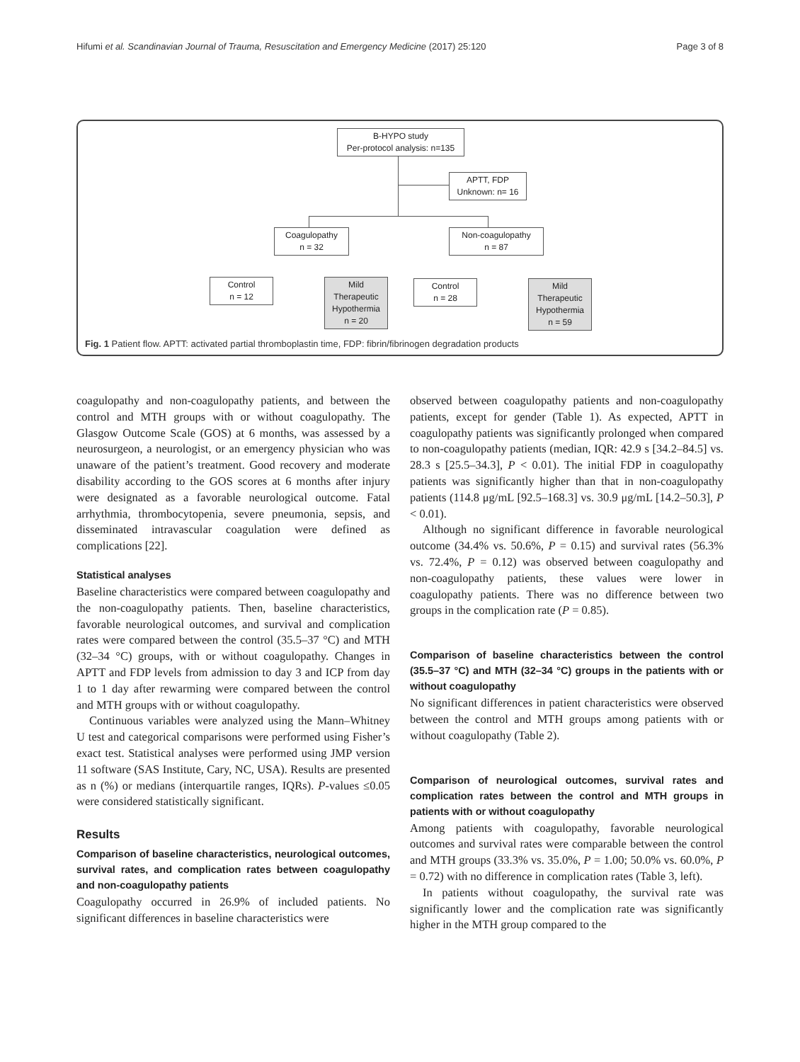Hifumi et al. Scandinavian Journal of Trauma, Resuscitation and Emergency Medicine (2017) 25:120 Page 3 of 8
B-HYPO study
Per-protocol analysis: n=135
APTT, FDP
Unknown: n= 16
Coagulopathy
n = 32
Non-coagulopathy
n = 87
Control
n = 12
Mild
Therapeutic
Hypothermia
n = 20
Control
n = 28
Mild
Therapeutic
Hypothermia
n = 59
Fig. 1 Patient flow. APTT: activated partial thromboplastin time, FDP: fibrin/fibrinogen degradation products
coagulopathy and non-coagulopathy patients, and between the control and MTH groups with or without coagulopathy. The Glasgow Outcome Scale (GOS) at 6 months, was assessed by a neurosurgeon, a neurologist, or an emergency physician who was unaware of the patient’s treatment. Good recovery and moderate disability according to the GOS scores at 6 months after injury were designated as a favorable neurological outcome. Fatal arrhythmia, thrombocytopenia, severe pneumonia, sepsis, and disseminated intravascular coagulation were defined as complications [22].
Statistical analyses
Baseline characteristics were compared between coagulopathy and the non-coagulopathy patients. Then, baseline characteristics, favorable neurological outcomes, and survival and complication rates were compared between the control (35.5–37 °C) and MTH (32–34 °C) groups, with or without coagulopathy. Changes in APTT and FDP levels from admission to day 3 and ICP from day 1 to 1 day after rewarming were compared between the control and MTH groups with or without coagulopathy.
Continuous variables were analyzed using the Mann–Whitney U test and categorical comparisons were performed using Fisher’s exact test. Statistical analyses were performed using JMP version 11 software (SAS Institute, Cary, NC, USA). Results are presented as n (%) or medians (interquartile ranges, IQRs). P-values ≤0.05 were considered statistically significant.
Results
Comparison of baseline characteristics, neurological outcomes, survival rates, and complication rates between coagulopathy and non-coagulopathy patients
Coagulopathy occurred in 26.9% of included patients. No significant differences in baseline characteristics were
observed between coagulopathy patients and non-coagulopathy patients, except for gender (Table 1). As expected, APTT in coagulopathy patients was significantly prolonged when compared to non-coagulopathy patients (median, IQR: 42.9 s [34.2–84.5] vs. 28.3 s [25.5–34.3], P < 0.01). The initial FDP in coagulopathy patients was significantly higher than that in non-coagulopathy patients (114.8 μg/mL [92.5–168.3] vs. 30.9 μg/mL [14.2–50.3], P < 0.01).
Although no significant difference in favorable neurological outcome (34.4% vs. 50.6%, P = 0.15) and survival rates (56.3% vs. 72.4%, P = 0.12) was observed between coagulopathy and non-coagulopathy patients, these values were lower in coagulopathy patients. There was no difference between two groups in the complication rate (P = 0.85).
Comparison of baseline characteristics between the control (35.5–37 °C) and MTH (32–34 °C) groups in the patients with or without coagulopathy
No significant differences in patient characteristics were observed between the control and MTH groups among patients with or without coagulopathy (Table 2).
Comparison of neurological outcomes, survival rates and complication rates between the control and MTH groups in patients with or without coagulopathy
Among patients with coagulopathy, favorable neurological outcomes and survival rates were comparable between the control and MTH groups (33.3% vs. 35.0%, P = 1.00; 50.0% vs. 60.0%, P = 0.72) with no difference in complication rates (Table 3, left).
In patients without coagulopathy, the survival rate was significantly lower and the complication rate was significantly higher in the MTH group compared to the